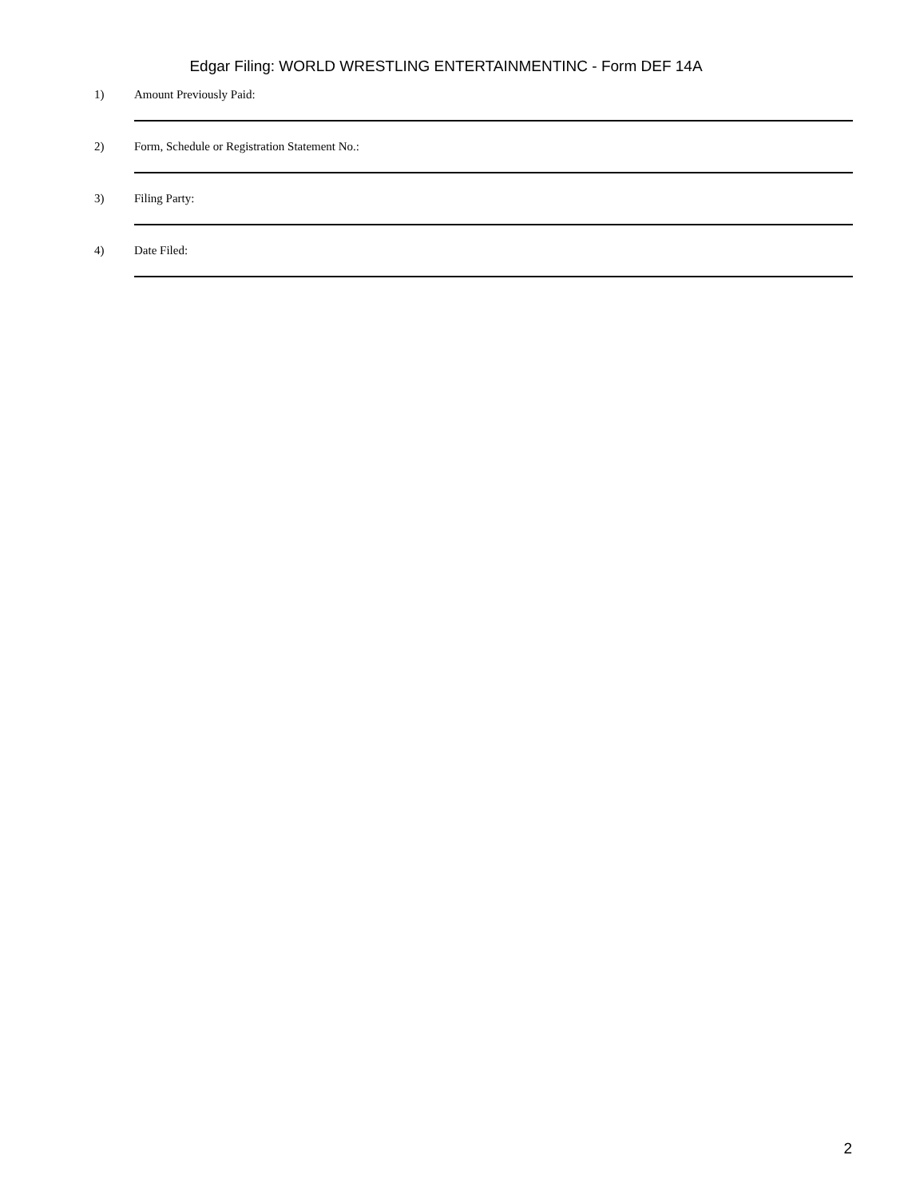Edgar Filing: WORLD WRESTLING ENTERTAINMENTINC - Form DEF 14A
1) Amount Previously Paid:
2) Form, Schedule or Registration Statement No.:
3) Filing Party:
4) Date Filed:
2